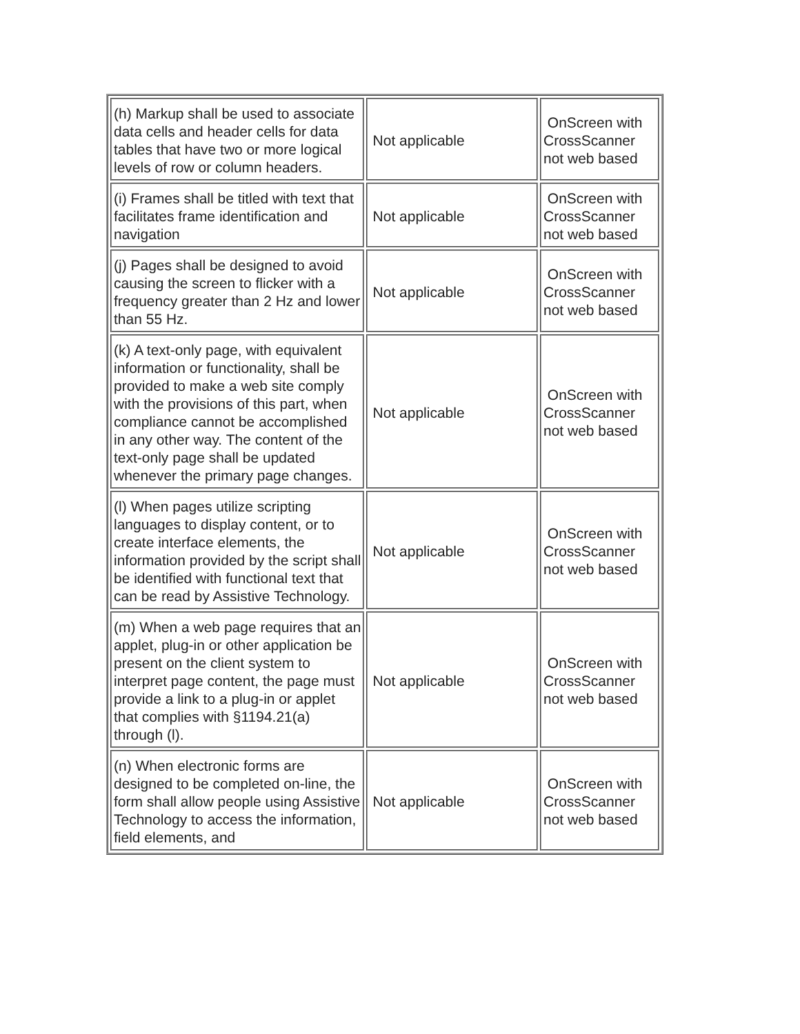| (h) Markup shall be used to associate data cells and header cells for data tables that have two or more logical levels of row or column headers. | Not applicable | OnScreen with CrossScanner not web based |
| (i) Frames shall be titled with text that facilitates frame identification and navigation | Not applicable | OnScreen with CrossScanner not web based |
| (j) Pages shall be designed to avoid causing the screen to flicker with a frequency greater than 2 Hz and lower than 55 Hz. | Not applicable | OnScreen with CrossScanner not web based |
| (k) A text-only page, with equivalent information or functionality, shall be provided to make a web site comply with the provisions of this part, when compliance cannot be accomplished in any other way. The content of the text-only page shall be updated whenever the primary page changes. | Not applicable | OnScreen with CrossScanner not web based |
| (l) When pages utilize scripting languages to display content, or to create interface elements, the information provided by the script shall be identified with functional text that can be read by Assistive Technology. | Not applicable | OnScreen with CrossScanner not web based |
| (m) When a web page requires that an applet, plug-in or other application be present on the client system to interpret page content, the page must provide a link to a plug-in or applet that complies with §1194.21(a) through (l). | Not applicable | OnScreen with CrossScanner not web based |
| (n) When electronic forms are designed to be completed on-line, the form shall allow people using Assistive Technology to access the information, field elements, and | Not applicable | OnScreen with CrossScanner not web based |